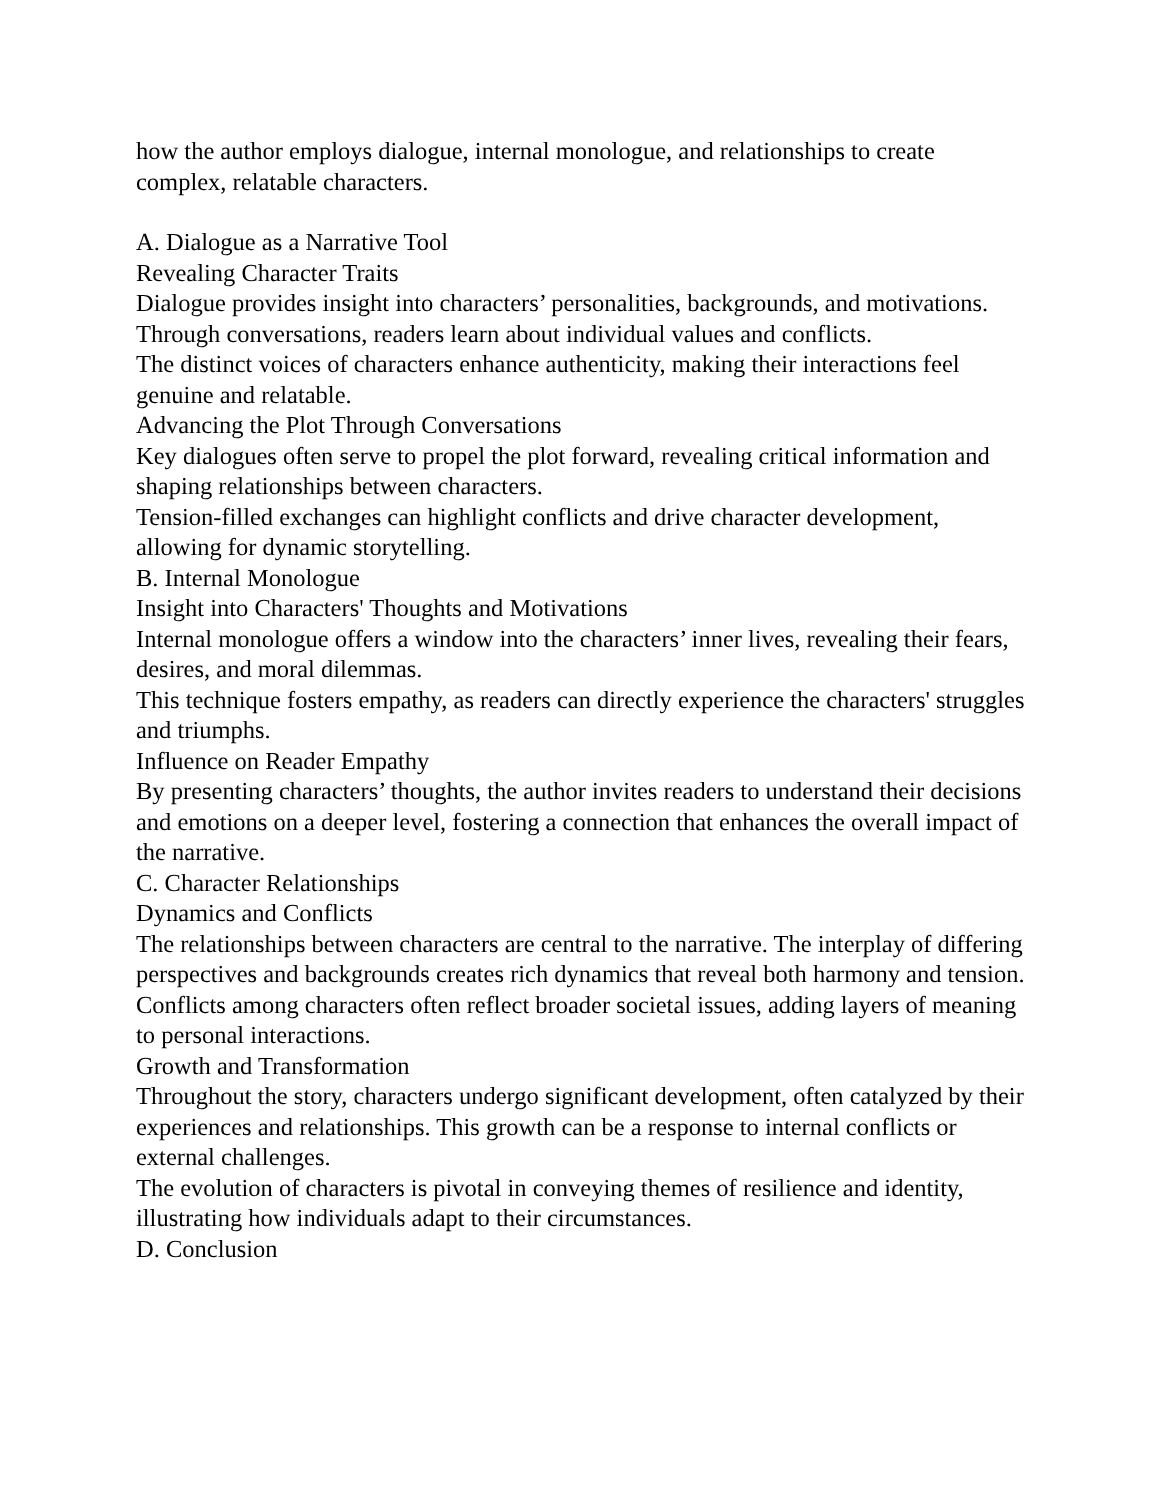how the author employs dialogue, internal monologue, and relationships to create complex, relatable characters.
A. Dialogue as a Narrative Tool
Revealing Character Traits
Dialogue provides insight into characters’ personalities, backgrounds, and motivations. Through conversations, readers learn about individual values and conflicts.
The distinct voices of characters enhance authenticity, making their interactions feel genuine and relatable.
Advancing the Plot Through Conversations
Key dialogues often serve to propel the plot forward, revealing critical information and shaping relationships between characters.
Tension-filled exchanges can highlight conflicts and drive character development, allowing for dynamic storytelling.
B. Internal Monologue
Insight into Characters' Thoughts and Motivations
Internal monologue offers a window into the characters’ inner lives, revealing their fears, desires, and moral dilemmas.
This technique fosters empathy, as readers can directly experience the characters' struggles and triumphs.
Influence on Reader Empathy
By presenting characters’ thoughts, the author invites readers to understand their decisions and emotions on a deeper level, fostering a connection that enhances the overall impact of the narrative.
C. Character Relationships
Dynamics and Conflicts
The relationships between characters are central to the narrative. The interplay of differing perspectives and backgrounds creates rich dynamics that reveal both harmony and tension.
Conflicts among characters often reflect broader societal issues, adding layers of meaning to personal interactions.
Growth and Transformation
Throughout the story, characters undergo significant development, often catalyzed by their experiences and relationships. This growth can be a response to internal conflicts or external challenges.
The evolution of characters is pivotal in conveying themes of resilience and identity, illustrating how individuals adapt to their circumstances.
D. Conclusion